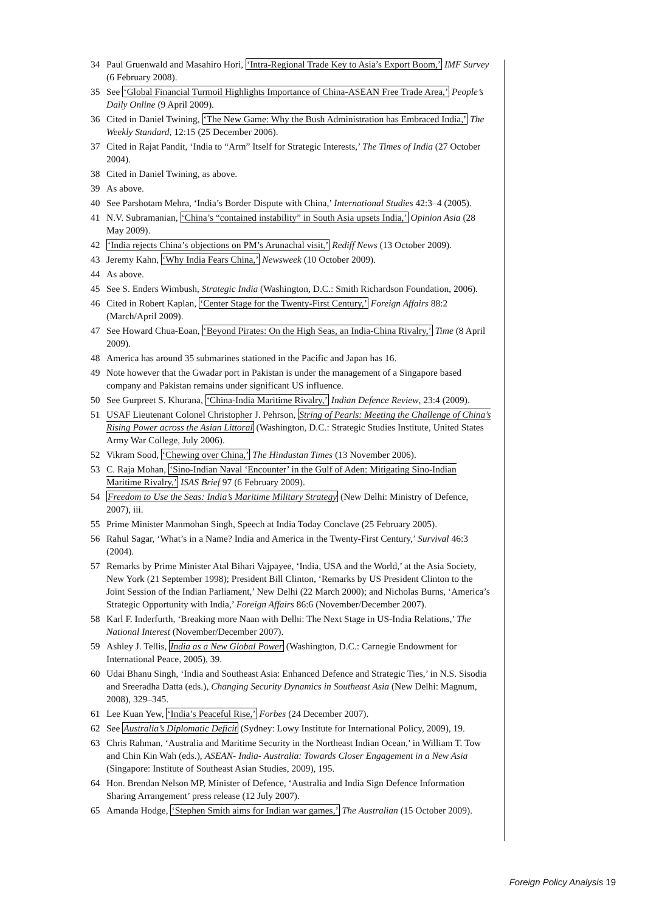34 Paul Gruenwald and Masahiro Hori, ‘Intra-Regional Trade Key to Asia’s Export Boom,’ IMF Survey (6 February 2008).
35 See ‘Global Financial Turmoil Highlights Importance of China-ASEAN Free Trade Area,’ People’s Daily Online (9 April 2009).
36 Cited in Daniel Twining, ‘The New Game: Why the Bush Administration has Embraced India,’ The Weekly Standard, 12:15 (25 December 2006).
37 Cited in Rajat Pandit, ‘India to “Arm” Itself for Strategic Interests,’ The Times of India (27 October 2004).
38 Cited in Daniel Twining, as above.
39 As above.
40 See Parshotam Mehra, ‘India’s Border Dispute with China,’ International Studies 42:3–4 (2005).
41 N.V. Subramanian, ‘China’s “contained instability” in South Asia upsets India,’ Opinion Asia (28 May 2009).
42 ‘India rejects China’s objections on PM’s Arunachal visit,’ Rediff News (13 October 2009).
43 Jeremy Kahn, ‘Why India Fears China,’ Newsweek (10 October 2009).
44 As above.
45 See S. Enders Wimbush, Strategic India (Washington, D.C.: Smith Richardson Foundation, 2006).
46 Cited in Robert Kaplan, ‘Center Stage for the Twenty-First Century,’ Foreign Affairs 88:2 (March/April 2009).
47 See Howard Chua-Eoan, ‘Beyond Pirates: On the High Seas, an India-China Rivalry,’ Time (8 April 2009).
48 America has around 35 submarines stationed in the Pacific and Japan has 16.
49 Note however that the Gwadar port in Pakistan is under the management of a Singapore based company and Pakistan remains under significant US influence.
50 See Gurpreet S. Khurana, ‘China-India Maritime Rivalry,’ Indian Defence Review, 23:4 (2009).
51 USAF Lieutenant Colonel Christopher J. Pehrson, String of Pearls: Meeting the Challenge of China’s Rising Power across the Asian Littoral (Washington, D.C.: Strategic Studies Institute, United States Army War College, July 2006).
52 Vikram Sood, ‘Chewing over China,’ The Hindustan Times (13 November 2006).
53 C. Raja Mohan, ‘Sino-Indian Naval ‘Encounter’ in the Gulf of Aden: Mitigating Sino-Indian Maritime Rivalry,’ ISAS Brief 97 (6 February 2009).
54 Freedom to Use the Seas: India’s Maritime Military Strategy (New Delhi: Ministry of Defence, 2007), iii.
55 Prime Minister Manmohan Singh, Speech at India Today Conclave (25 February 2005).
56 Rahul Sagar, ‘What’s in a Name? India and America in the Twenty-First Century,’ Survival 46:3 (2004).
57 Remarks by Prime Minister Atal Bihari Vajpayee, ‘India, USA and the World,’ at the Asia Society, New York (21 September 1998); President Bill Clinton, ‘Remarks by US President Clinton to the Joint Session of the Indian Parliament,’ New Delhi (22 March 2000); and Nicholas Burns, ‘America’s Strategic Opportunity with India,’ Foreign Affairs 86:6 (November/December 2007).
58 Karl F. Inderfurth, ‘Breaking more Naan with Delhi: The Next Stage in US-India Relations,’ The National Interest (November/December 2007).
59 Ashley J. Tellis, India as a New Global Power (Washington, D.C.: Carnegie Endowment for International Peace, 2005), 39.
60 Udai Bhanu Singh, ‘India and Southeast Asia: Enhanced Defence and Strategic Ties,’ in N.S. Sisodia and Sreeradha Datta (eds.), Changing Security Dynamics in Southeast Asia (New Delhi: Magnum, 2008), 329–345.
61 Lee Kuan Yew, ‘India’s Peaceful Rise,’ Forbes (24 December 2007).
62 See Australia’s Diplomatic Deficit (Sydney: Lowy Institute for International Policy, 2009), 19.
63 Chris Rahman, ‘Australia and Maritime Security in the Northeast Indian Ocean,’ in William T. Tow and Chin Kin Wah (eds.), ASEAN- India- Australia: Towards Closer Engagement in a New Asia (Singapore: Institute of Southeast Asian Studies, 2009), 195.
64 Hon. Brendan Nelson MP, Minister of Defence, ‘Australia and India Sign Defence Information Sharing Arrangement’ press release (12 July 2007).
65 Amanda Hodge, ‘Stephen Smith aims for Indian war games,’ The Australian (15 October 2009).
Foreign Policy Analysis 19